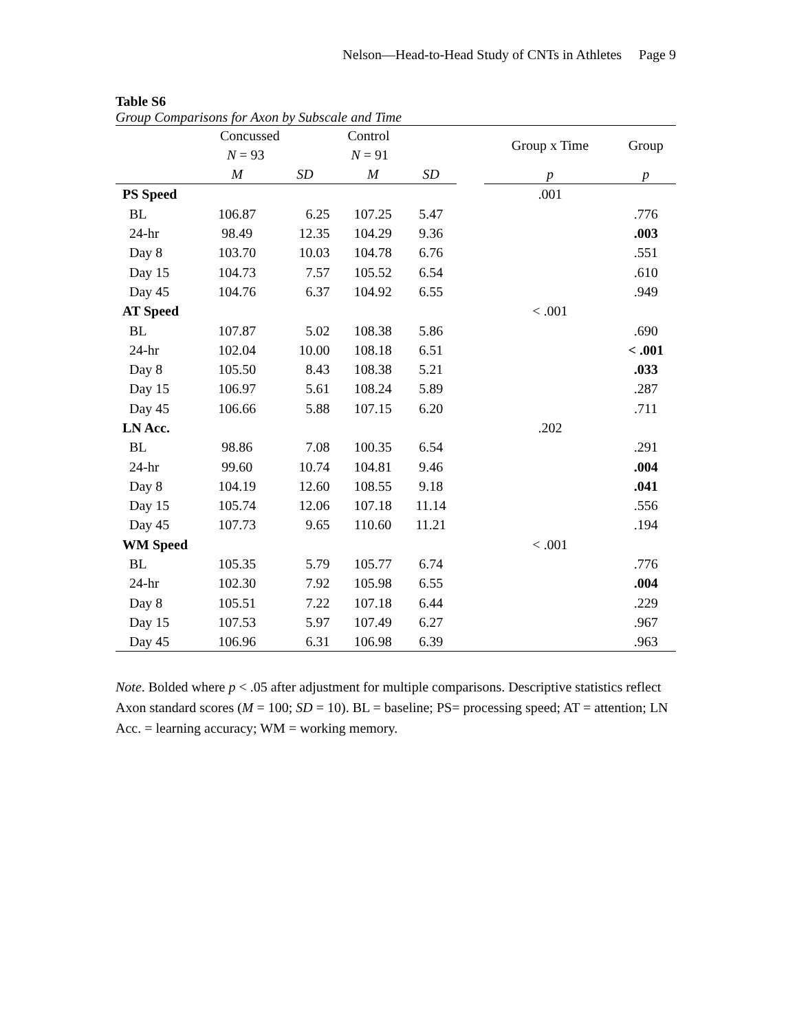Nelson—Head-to-Head Study of CNTs in Athletes Page 9
Table S6
Group Comparisons for Axon by Subscale and Time
| | Concussed N = 93 | | Control N = 91 | | | Group x Time | Group |
| --- | --- | --- | --- | --- | --- | --- | --- |
| | M | SD | M | SD | | p | p |
| PS Speed | | | | | | .001 | |
| BL | 106.87 | 6.25 | 107.25 | 5.47 | | | .776 |
| 24-hr | 98.49 | 12.35 | 104.29 | 9.36 | | | .003 |
| Day 8 | 103.70 | 10.03 | 104.78 | 6.76 | | | .551 |
| Day 15 | 104.73 | 7.57 | 105.52 | 6.54 | | | .610 |
| Day 45 | 104.76 | 6.37 | 104.92 | 6.55 | | | .949 |
| AT Speed | | | | | | < .001 | |
| BL | 107.87 | 5.02 | 108.38 | 5.86 | | | .690 |
| 24-hr | 102.04 | 10.00 | 108.18 | 6.51 | | | < .001 |
| Day 8 | 105.50 | 8.43 | 108.38 | 5.21 | | | .033 |
| Day 15 | 106.97 | 5.61 | 108.24 | 5.89 | | | .287 |
| Day 45 | 106.66 | 5.88 | 107.15 | 6.20 | | | .711 |
| LN Acc. | | | | | | .202 | |
| BL | 98.86 | 7.08 | 100.35 | 6.54 | | | .291 |
| 24-hr | 99.60 | 10.74 | 104.81 | 9.46 | | | .004 |
| Day 8 | 104.19 | 12.60 | 108.55 | 9.18 | | | .041 |
| Day 15 | 105.74 | 12.06 | 107.18 | 11.14 | | | .556 |
| Day 45 | 107.73 | 9.65 | 110.60 | 11.21 | | | .194 |
| WM Speed | | | | | | < .001 | |
| BL | 105.35 | 5.79 | 105.77 | 6.74 | | | .776 |
| 24-hr | 102.30 | 7.92 | 105.98 | 6.55 | | | .004 |
| Day 8 | 105.51 | 7.22 | 107.18 | 6.44 | | | .229 |
| Day 15 | 107.53 | 5.97 | 107.49 | 6.27 | | | .967 |
| Day 45 | 106.96 | 6.31 | 106.98 | 6.39 | | | .963 |
Note. Bolded where p < .05 after adjustment for multiple comparisons. Descriptive statistics reflect Axon standard scores (M = 100; SD = 10). BL = baseline; PS= processing speed; AT = attention; LN Acc. = learning accuracy; WM = working memory.